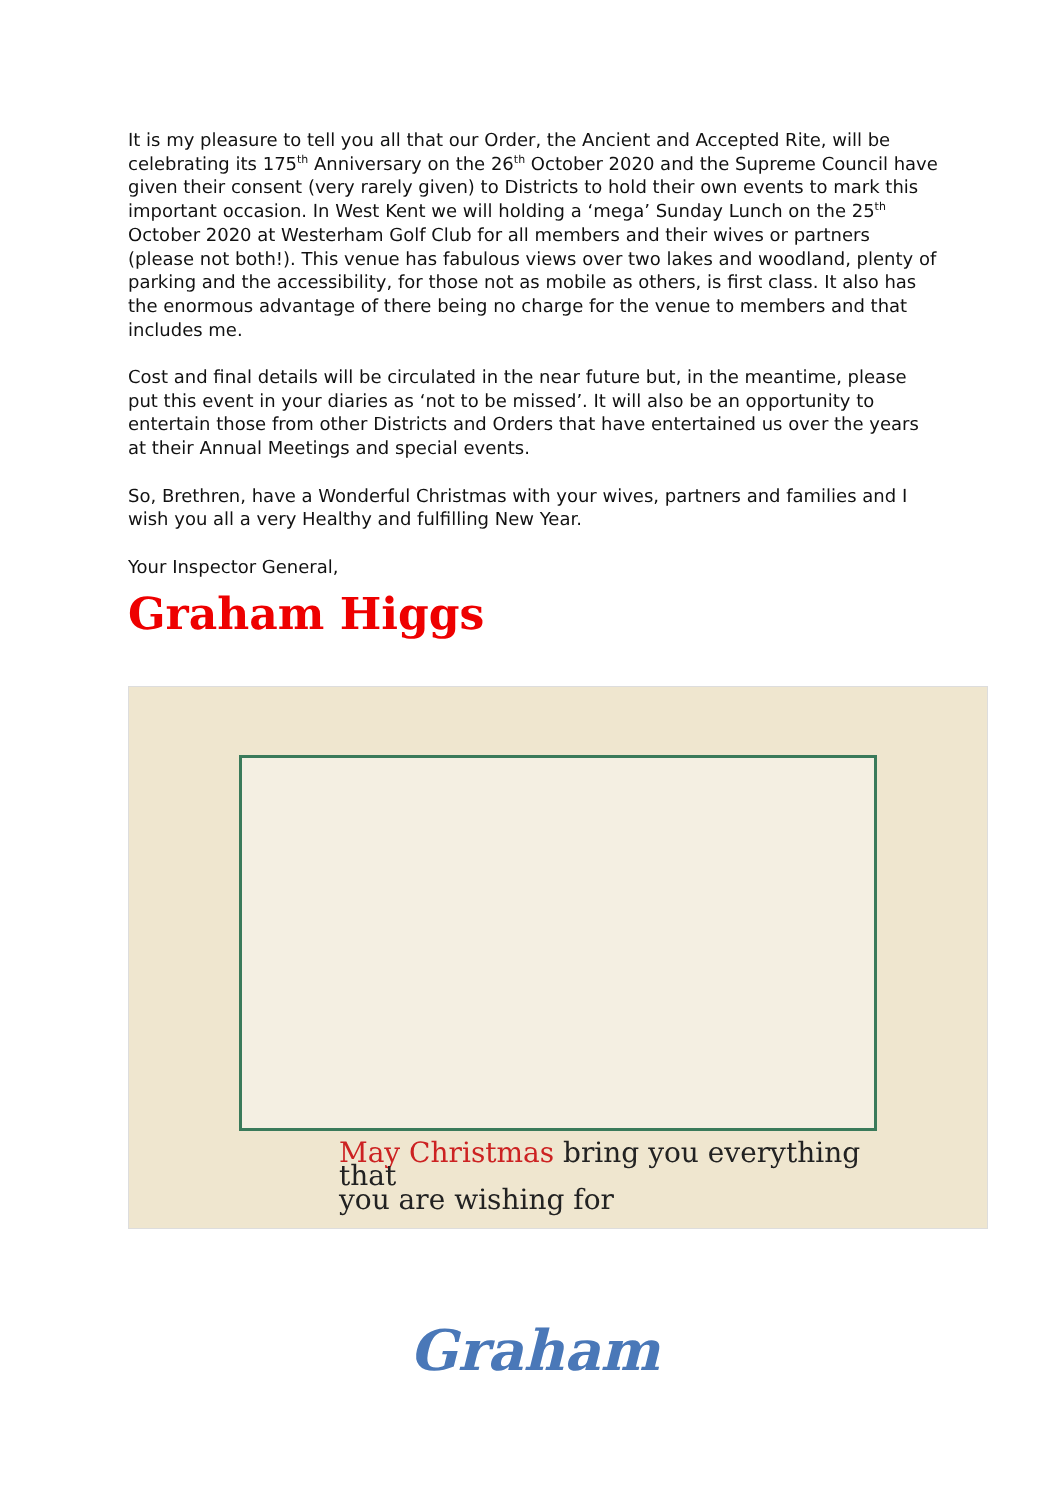It is my pleasure to tell you all that our Order, the Ancient and Accepted Rite, will be celebrating its 175<sup>th</sup> Anniversary on the 26<sup>th</sup> October 2020 and the Supreme Council have given their consent (very rarely given) to Districts to hold their own events to mark this important occasion. In West Kent we will holding a ‘mega’ Sunday Lunch on the 25<sup>th</sup> October 2020 at Westerham Golf Club for all members and their wives or partners (please not both!). This venue has fabulous views over two lakes and woodland, plenty of parking and the accessibility, for those not as mobile as others, is first class. It also has the enormous advantage of there being no charge for the venue to members and that includes me.
Cost and final details will be circulated in the near future but, in the meantime, please put this event in your diaries as ‘not to be missed’. It will also be an opportunity to entertain those from other Districts and Orders that have entertained us over the years at their Annual Meetings and special events.
So, Brethren, have a Wonderful Christmas with your wives, partners and families and I wish you all a very Healthy and fulfilling New Year.
Your Inspector General,
Graham Higgs
May Christmas bring you everything that
you are wishing for
Graham